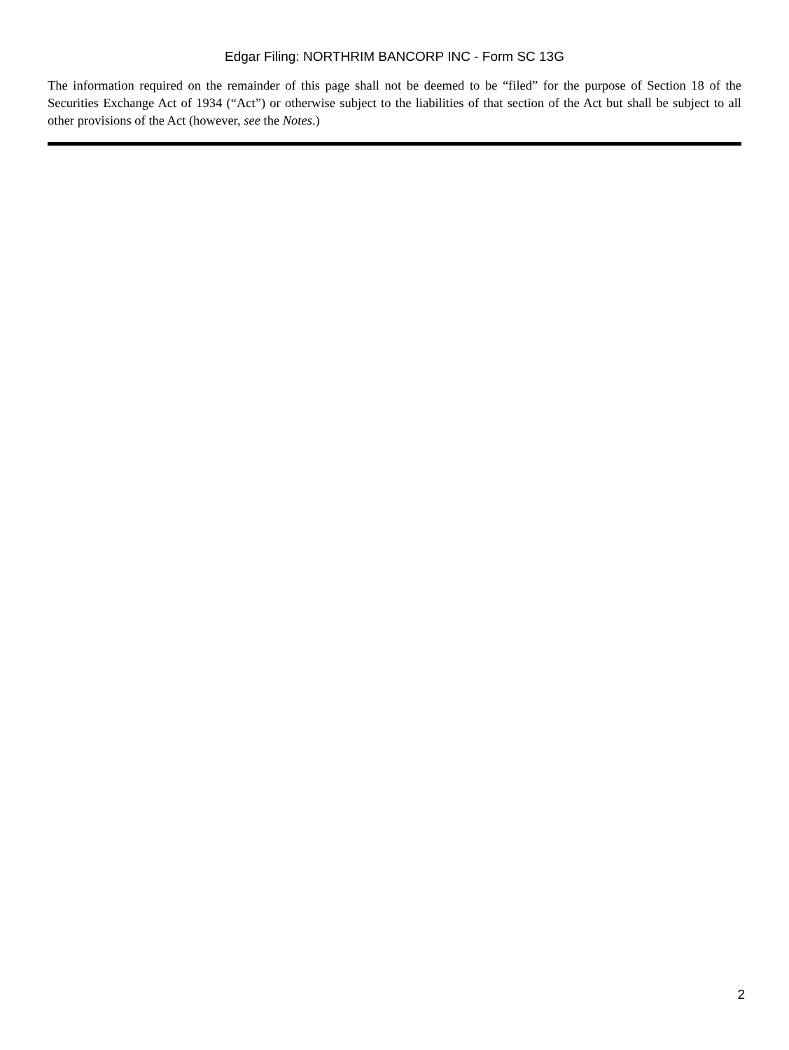Edgar Filing: NORTHRIM BANCORP INC - Form SC 13G
The information required on the remainder of this page shall not be deemed to be “filed” for the purpose of Section 18 of the Securities Exchange Act of 1934 (“Act”) or otherwise subject to the liabilities of that section of the Act but shall be subject to all other provisions of the Act (however, see the Notes.)
2